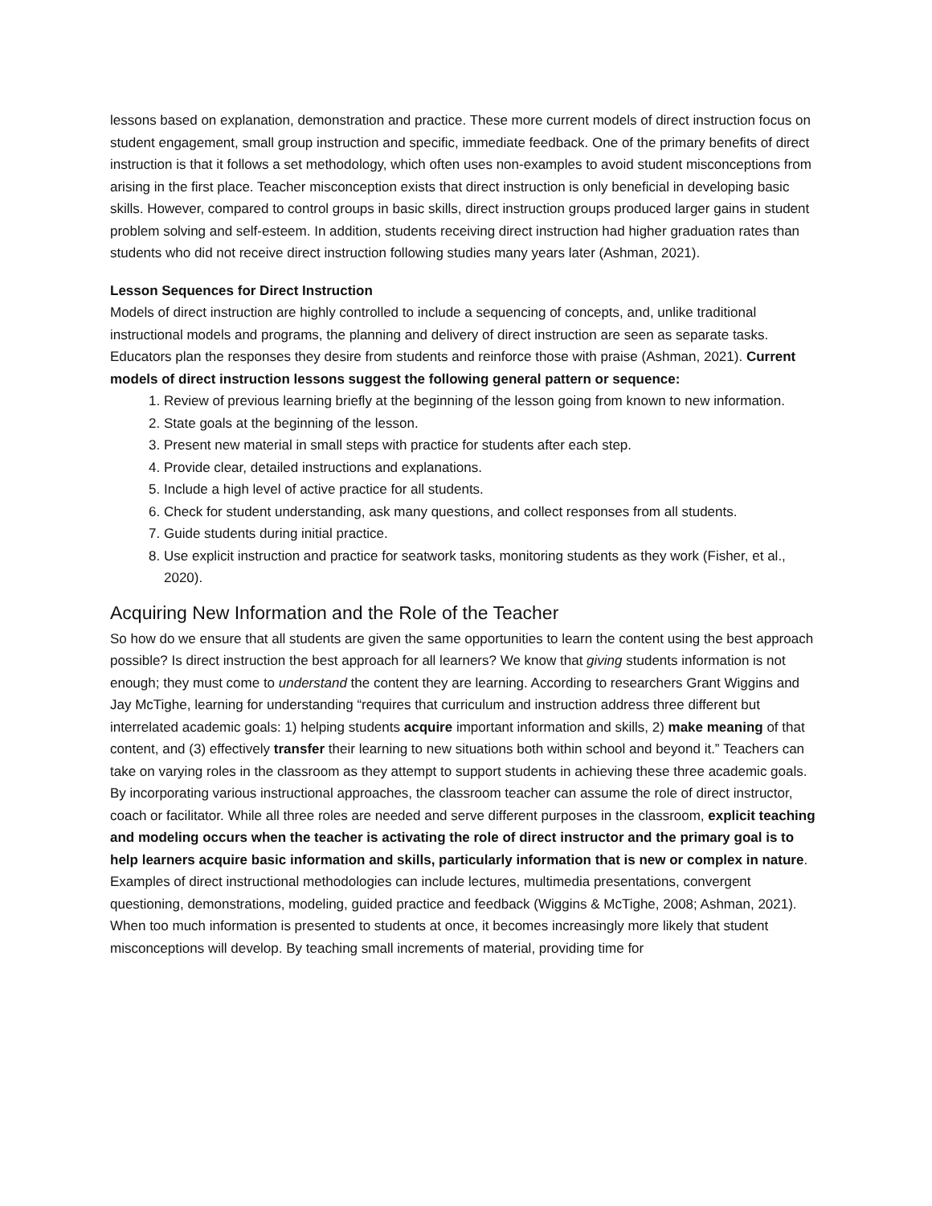lessons based on explanation, demonstration and practice. These more current models of direct instruction focus on student engagement, small group instruction and specific, immediate feedback. One of the primary benefits of direct instruction is that it follows a set methodology, which often uses non-examples to avoid student misconceptions from arising in the first place. Teacher misconception exists that direct instruction is only beneficial in developing basic skills. However, compared to control groups in basic skills, direct instruction groups produced larger gains in student problem solving and self-esteem. In addition, students receiving direct instruction had higher graduation rates than students who did not receive direct instruction following studies many years later (Ashman, 2021).
Lesson Sequences for Direct Instruction
Models of direct instruction are highly controlled to include a sequencing of concepts, and, unlike traditional instructional models and programs, the planning and delivery of direct instruction are seen as separate tasks. Educators plan the responses they desire from students and reinforce those with praise (Ashman, 2021). Current models of direct instruction lessons suggest the following general pattern or sequence:
1. Review of previous learning briefly at the beginning of the lesson going from known to new information.
2. State goals at the beginning of the lesson.
3. Present new material in small steps with practice for students after each step.
4. Provide clear, detailed instructions and explanations.
5. Include a high level of active practice for all students.
6. Check for student understanding, ask many questions, and collect responses from all students.
7. Guide students during initial practice.
8. Use explicit instruction and practice for seatwork tasks, monitoring students as they work (Fisher, et al., 2020).
Acquiring New Information and the Role of the Teacher
So how do we ensure that all students are given the same opportunities to learn the content using the best approach possible? Is direct instruction the best approach for all learners? We know that giving students information is not enough; they must come to understand the content they are learning. According to researchers Grant Wiggins and Jay McTighe, learning for understanding “requires that curriculum and instruction address three different but interrelated academic goals: 1) helping students acquire important information and skills, 2) make meaning of that content, and (3) effectively transfer their learning to new situations both within school and beyond it.” Teachers can take on varying roles in the classroom as they attempt to support students in achieving these three academic goals. By incorporating various instructional approaches, the classroom teacher can assume the role of direct instructor, coach or facilitator. While all three roles are needed and serve different purposes in the classroom, explicit teaching and modeling occurs when the teacher is activating the role of direct instructor and the primary goal is to help learners acquire basic information and skills, particularly information that is new or complex in nature. Examples of direct instructional methodologies can include lectures, multimedia presentations, convergent questioning, demonstrations, modeling, guided practice and feedback (Wiggins & McTighe, 2008; Ashman, 2021).
When too much information is presented to students at once, it becomes increasingly more likely that student misconceptions will develop. By teaching small increments of material, providing time for